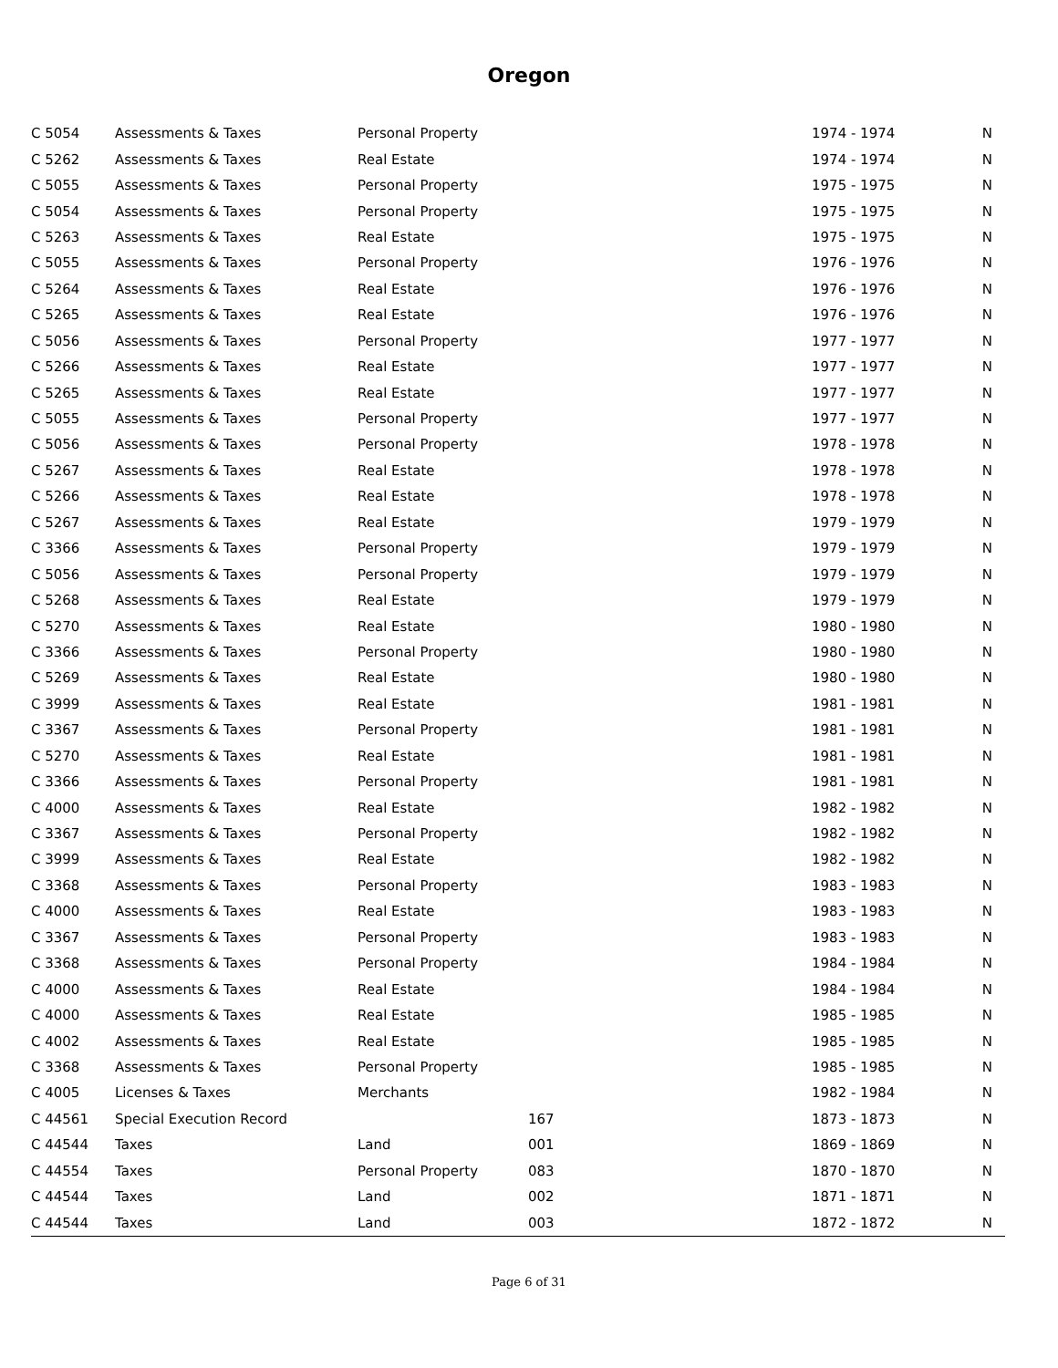Oregon
| C 5054 | Assessments & Taxes | Personal Property | | 1974 - 1974 | N |
| C 5262 | Assessments & Taxes | Real Estate | | 1974 - 1974 | N |
| C 5055 | Assessments & Taxes | Personal Property | | 1975 - 1975 | N |
| C 5054 | Assessments & Taxes | Personal Property | | 1975 - 1975 | N |
| C 5263 | Assessments & Taxes | Real Estate | | 1975 - 1975 | N |
| C 5055 | Assessments & Taxes | Personal Property | | 1976 - 1976 | N |
| C 5264 | Assessments & Taxes | Real Estate | | 1976 - 1976 | N |
| C 5265 | Assessments & Taxes | Real Estate | | 1976 - 1976 | N |
| C 5056 | Assessments & Taxes | Personal Property | | 1977 - 1977 | N |
| C 5266 | Assessments & Taxes | Real Estate | | 1977 - 1977 | N |
| C 5265 | Assessments & Taxes | Real Estate | | 1977 - 1977 | N |
| C 5055 | Assessments & Taxes | Personal Property | | 1977 - 1977 | N |
| C 5056 | Assessments & Taxes | Personal Property | | 1978 - 1978 | N |
| C 5267 | Assessments & Taxes | Real Estate | | 1978 - 1978 | N |
| C 5266 | Assessments & Taxes | Real Estate | | 1978 - 1978 | N |
| C 5267 | Assessments & Taxes | Real Estate | | 1979 - 1979 | N |
| C 3366 | Assessments & Taxes | Personal Property | | 1979 - 1979 | N |
| C 5056 | Assessments & Taxes | Personal Property | | 1979 - 1979 | N |
| C 5268 | Assessments & Taxes | Real Estate | | 1979 - 1979 | N |
| C 5270 | Assessments & Taxes | Real Estate | | 1980 - 1980 | N |
| C 3366 | Assessments & Taxes | Personal Property | | 1980 - 1980 | N |
| C 5269 | Assessments & Taxes | Real Estate | | 1980 - 1980 | N |
| C 3999 | Assessments & Taxes | Real Estate | | 1981 - 1981 | N |
| C 3367 | Assessments & Taxes | Personal Property | | 1981 - 1981 | N |
| C 5270 | Assessments & Taxes | Real Estate | | 1981 - 1981 | N |
| C 3366 | Assessments & Taxes | Personal Property | | 1981 - 1981 | N |
| C 4000 | Assessments & Taxes | Real Estate | | 1982 - 1982 | N |
| C 3367 | Assessments & Taxes | Personal Property | | 1982 - 1982 | N |
| C 3999 | Assessments & Taxes | Real Estate | | 1982 - 1982 | N |
| C 3368 | Assessments & Taxes | Personal Property | | 1983 - 1983 | N |
| C 4000 | Assessments & Taxes | Real Estate | | 1983 - 1983 | N |
| C 3367 | Assessments & Taxes | Personal Property | | 1983 - 1983 | N |
| C 3368 | Assessments & Taxes | Personal Property | | 1984 - 1984 | N |
| C 4000 | Assessments & Taxes | Real Estate | | 1984 - 1984 | N |
| C 4000 | Assessments & Taxes | Real Estate | | 1985 - 1985 | N |
| C 4002 | Assessments & Taxes | Real Estate | | 1985 - 1985 | N |
| C 3368 | Assessments & Taxes | Personal Property | | 1985 - 1985 | N |
| C 4005 | Licenses & Taxes | Merchants | | 1982 - 1984 | N |
| C 44561 | Special Execution Record | | 167 | 1873 - 1873 | N |
| C 44544 | Taxes | Land | 001 | 1869 - 1869 | N |
| C 44554 | Taxes | Personal Property | 083 | 1870 - 1870 | N |
| C 44544 | Taxes | Land | 002 | 1871 - 1871 | N |
| C 44544 | Taxes | Land | 003 | 1872 - 1872 | N |
Page 6 of 31